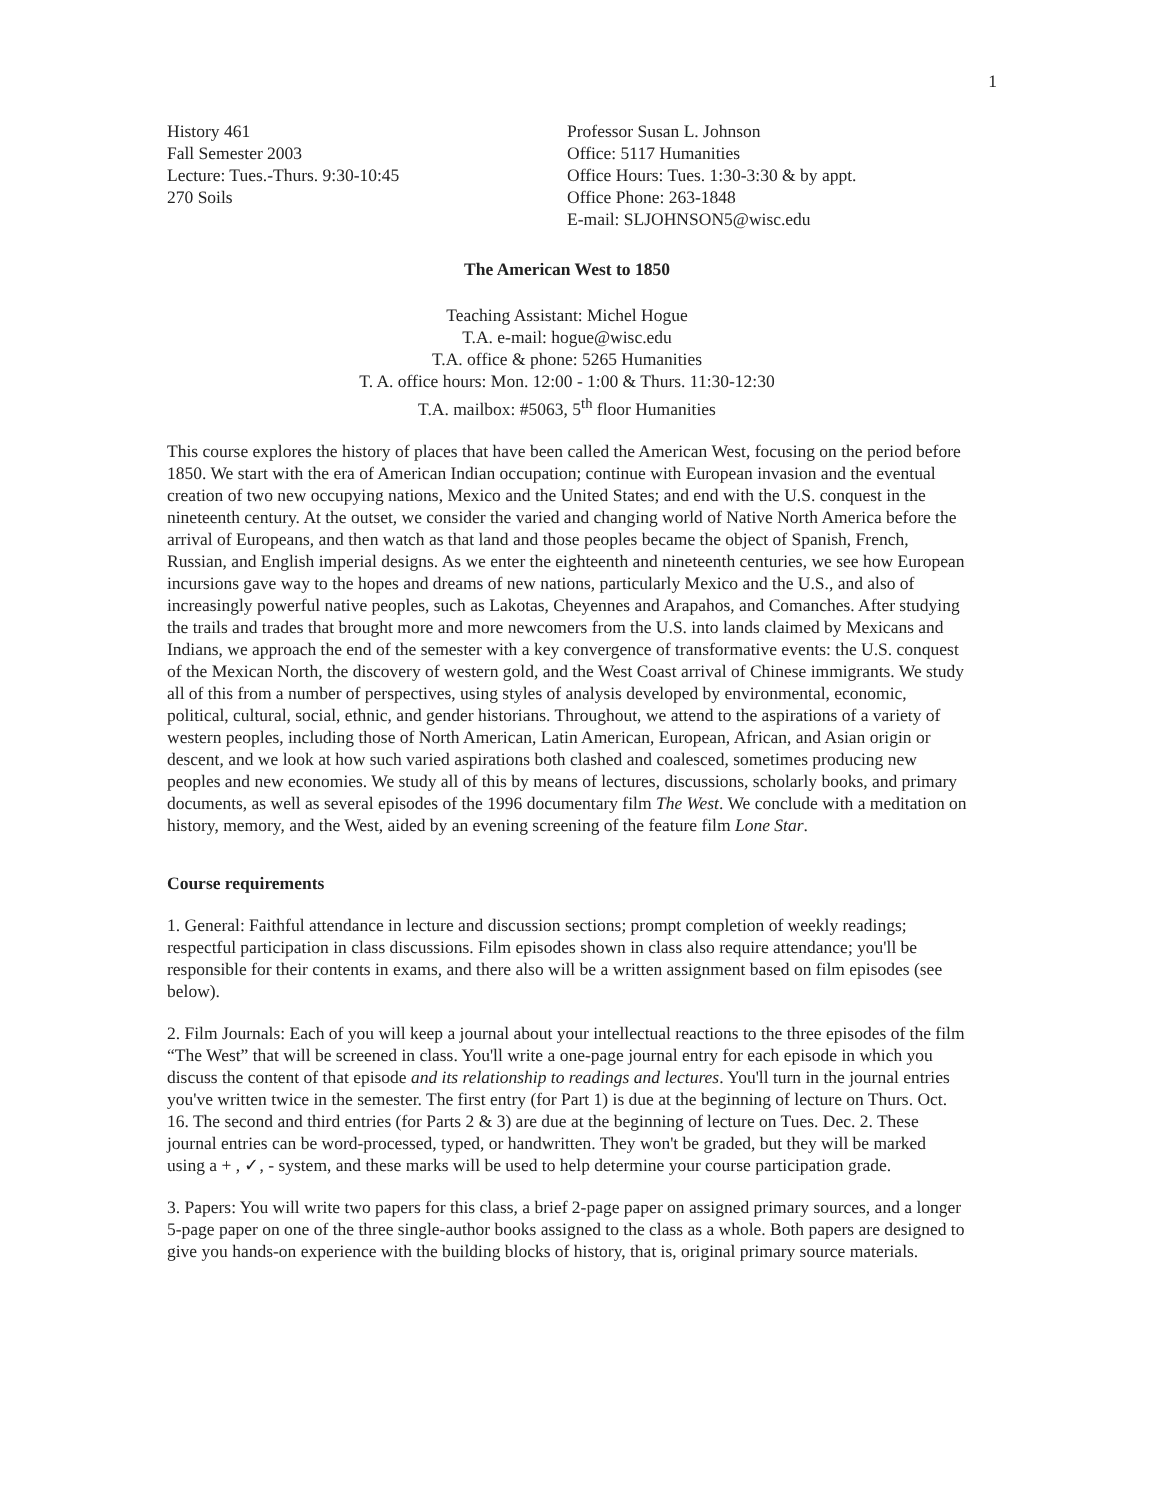1
History 461
Fall Semester 2003
Lecture: Tues.-Thurs. 9:30-10:45
270 Soils
Professor Susan L. Johnson
Office: 5117 Humanities
Office Hours: Tues. 1:30-3:30 & by appt.
Office Phone: 263-1848
E-mail: SLJOHNSON5@wisc.edu
The American West to 1850
Teaching Assistant: Michel Hogue
T.A. e-mail: hogue@wisc.edu
T.A. office & phone: 5265 Humanities
T. A. office hours: Mon. 12:00 - 1:00 & Thurs. 11:30-12:30
T.A. mailbox: #5063, 5<sup>th</sup> floor Humanities
This course explores the history of places that have been called the American West, focusing on the period before 1850. We start with the era of American Indian occupation; continue with European invasion and the eventual creation of two new occupying nations, Mexico and the United States; and end with the U.S. conquest in the nineteenth century. At the outset, we consider the varied and changing world of Native North America before the arrival of Europeans, and then watch as that land and those peoples became the object of Spanish, French, Russian, and English imperial designs. As we enter the eighteenth and nineteenth centuries, we see how European incursions gave way to the hopes and dreams of new nations, particularly Mexico and the U.S., and also of increasingly powerful native peoples, such as Lakotas, Cheyennes and Arapahos, and Comanches. After studying the trails and trades that brought more and more newcomers from the U.S. into lands claimed by Mexicans and Indians, we approach the end of the semester with a key convergence of transformative events: the U.S. conquest of the Mexican North, the discovery of western gold, and the West Coast arrival of Chinese immigrants. We study all of this from a number of perspectives, using styles of analysis developed by environmental, economic, political, cultural, social, ethnic, and gender historians. Throughout, we attend to the aspirations of a variety of western peoples, including those of North American, Latin American, European, African, and Asian origin or descent, and we look at how such varied aspirations both clashed and coalesced, sometimes producing new peoples and new economies. We study all of this by means of lectures, discussions, scholarly books, and primary documents, as well as several episodes of the 1996 documentary film The West. We conclude with a meditation on history, memory, and the West, aided by an evening screening of the feature film Lone Star.
Course requirements
1. General: Faithful attendance in lecture and discussion sections; prompt completion of weekly readings; respectful participation in class discussions. Film episodes shown in class also require attendance; you'll be responsible for their contents in exams, and there also will be a written assignment based on film episodes (see below).
2. Film Journals: Each of you will keep a journal about your intellectual reactions to the three episodes of the film “The West” that will be screened in class. You'll write a one-page journal entry for each episode in which you discuss the content of that episode and its relationship to readings and lectures. You'll turn in the journal entries you've written twice in the semester. The first entry (for Part 1) is due at the beginning of lecture on Thurs. Oct. 16. The second and third entries (for Parts 2 & 3) are due at the beginning of lecture on Tues. Dec. 2. These journal entries can be word-processed, typed, or handwritten. They won't be graded, but they will be marked using a + , ✓, - system, and these marks will be used to help determine your course participation grade.
3. Papers: You will write two papers for this class, a brief 2-page paper on assigned primary sources, and a longer 5-page paper on one of the three single-author books assigned to the class as a whole. Both papers are designed to give you hands-on experience with the building blocks of history, that is, original primary source materials.